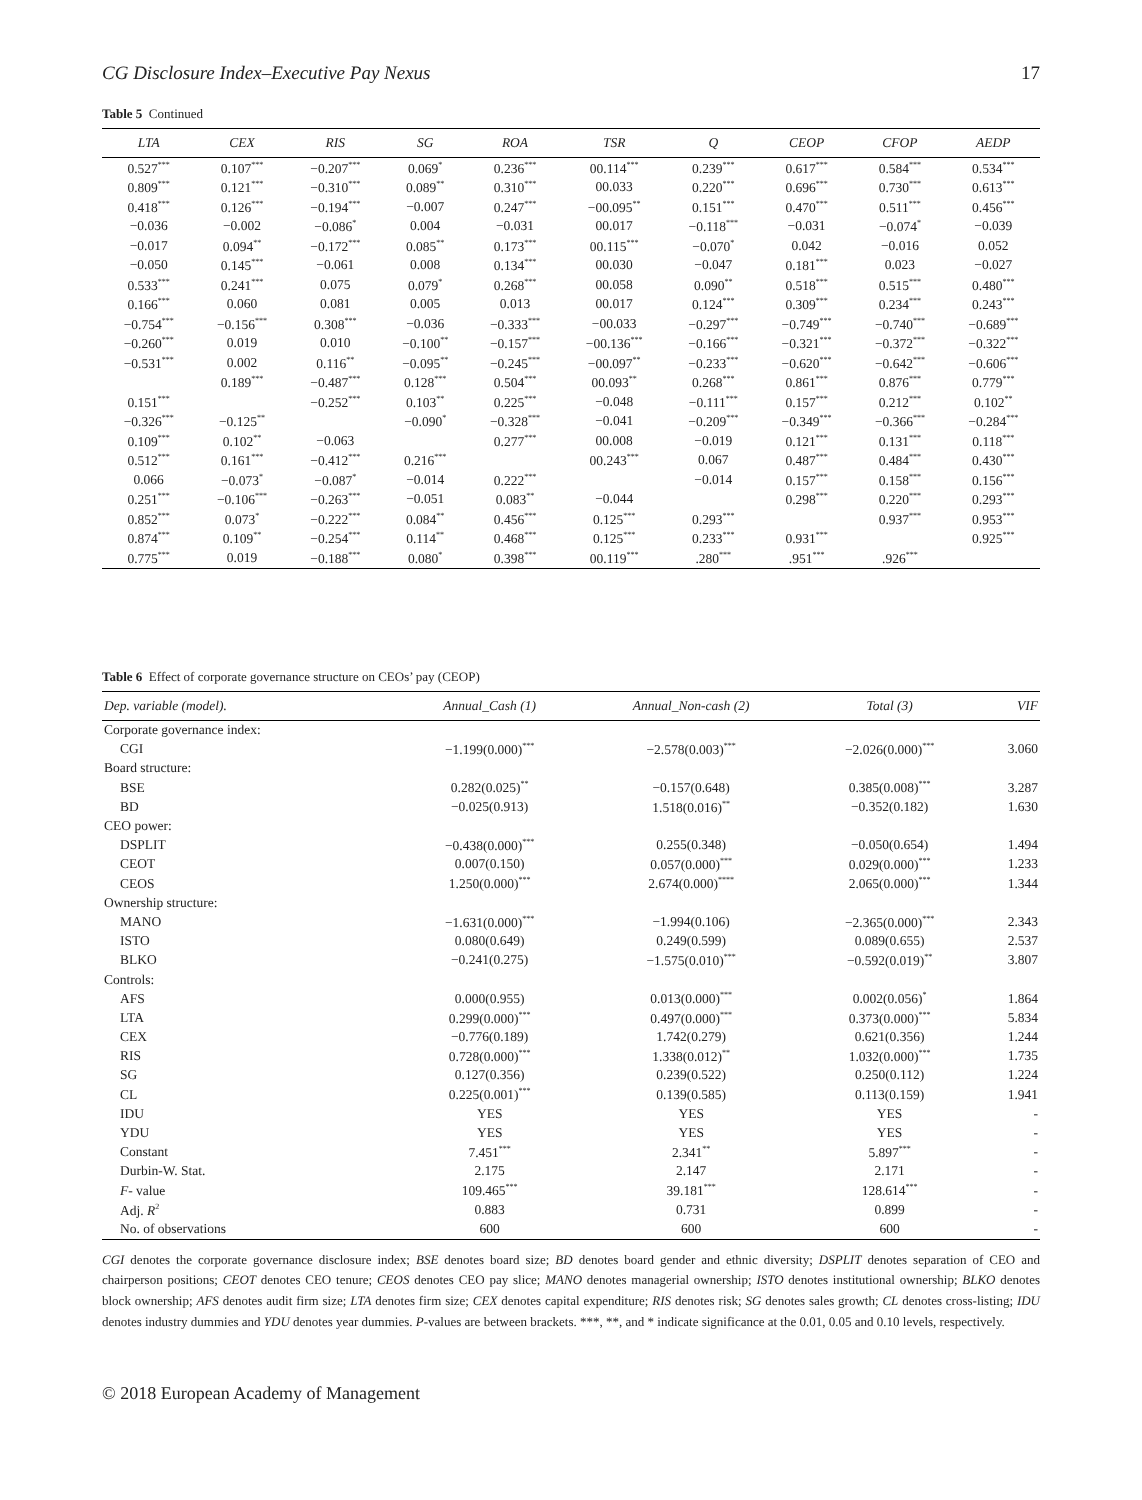CG Disclosure Index–Executive Pay Nexus 17
Table 5 Continued
| LTA | CEX | RIS | SG | ROA | TSR | Q | CEOP | CFOP | AEDP |
| --- | --- | --- | --- | --- | --- | --- | --- | --- | --- |
| 0.527<sup>***</sup> | 0.107<sup>***</sup> | −0.207<sup>***</sup> | 0.069<sup>*</sup> | 0.236<sup>***</sup> | 00.114<sup>***</sup> | 0.239<sup>***</sup> | 0.617<sup>***</sup> | 0.584<sup>***</sup> | 0.534<sup>***</sup> |
| 0.809<sup>***</sup> | 0.121<sup>***</sup> | −0.310<sup>***</sup> | 0.089<sup>**</sup> | 0.310<sup>***</sup> | 00.033 | 0.220<sup>***</sup> | 0.696<sup>***</sup> | 0.730<sup>***</sup> | 0.613<sup>***</sup> |
| 0.418<sup>***</sup> | 0.126<sup>***</sup> | −0.194<sup>***</sup> | −0.007 | 0.247<sup>***</sup> | −00.095<sup>**</sup> | 0.151<sup>***</sup> | 0.470<sup>***</sup> | 0.511<sup>***</sup> | 0.456<sup>***</sup> |
| −0.036 | −0.002 | −0.086<sup>*</sup> | 0.004 | −0.031 | 00.017 | −0.118<sup>***</sup> | −0.031 | −0.074<sup>*</sup> | −0.039 |
| −0.017 | 0.094<sup>**</sup> | −0.172<sup>***</sup> | 0.085<sup>**</sup> | 0.173<sup>***</sup> | 00.115<sup>***</sup> | −0.070<sup>*</sup> | 0.042 | −0.016 | 0.052 |
| −0.050 | 0.145<sup>***</sup> | −0.061 | 0.008 | 0.134<sup>***</sup> | 00.030 | −0.047 | 0.181<sup>***</sup> | 0.023 | −0.027 |
| 0.533<sup>***</sup> | 0.241<sup>***</sup> | 0.075 | 0.079<sup>*</sup> | 0.268<sup>***</sup> | 00.058 | 0.090<sup>**</sup> | 0.518<sup>***</sup> | 0.515<sup>***</sup> | 0.480<sup>***</sup> |
| 0.166<sup>***</sup> | 0.060 | 0.081 | 0.005 | 0.013 | 00.017 | 0.124<sup>***</sup> | 0.309<sup>***</sup> | 0.234<sup>***</sup> | 0.243<sup>***</sup> |
| −0.754<sup>***</sup> | −0.156<sup>***</sup> | 0.308<sup>***</sup> | −0.036 | −0.333<sup>***</sup> | −00.033 | −0.297<sup>***</sup> | −0.749<sup>***</sup> | −0.740<sup>***</sup> | −0.689<sup>***</sup> |
| −0.260<sup>***</sup> | 0.019 | 0.010 | −0.100<sup>**</sup> | −0.157<sup>***</sup> | −00.136<sup>***</sup> | −0.166<sup>***</sup> | −0.321<sup>***</sup> | −0.372<sup>***</sup> | −0.322<sup>***</sup> |
| −0.531<sup>***</sup> | 0.002 | 0.116<sup>**</sup> | −0.095<sup>**</sup> | −0.245<sup>***</sup> | −00.097<sup>**</sup> | −0.233<sup>***</sup> | −0.620<sup>***</sup> | −0.642<sup>***</sup> | −0.606<sup>***</sup> |
| | 0.189<sup>***</sup> | −0.487<sup>***</sup> | 0.128<sup>***</sup> | 0.504<sup>***</sup> | 00.093<sup>**</sup> | 0.268<sup>***</sup> | 0.861<sup>***</sup> | 0.876<sup>***</sup> | 0.779<sup>***</sup> |
| 0.151<sup>***</sup> | | −0.252<sup>***</sup> | 0.103<sup>**</sup> | 0.225<sup>***</sup> | −0.048 | −0.111<sup>***</sup> | 0.157<sup>***</sup> | 0.212<sup>***</sup> | 0.102<sup>**</sup> |
| −0.326<sup>***</sup> | −0.125<sup>**</sup> | | −0.090<sup>*</sup> | −0.328<sup>***</sup> | −0.041 | −0.209<sup>***</sup> | −0.349<sup>***</sup> | −0.366<sup>***</sup> | −0.284<sup>***</sup> |
| 0.109<sup>***</sup> | 0.102<sup>**</sup> | −0.063 | | 0.277<sup>***</sup> | 00.008 | −0.019 | 0.121<sup>***</sup> | 0.131<sup>***</sup> | 0.118<sup>***</sup> |
| 0.512<sup>***</sup> | 0.161<sup>***</sup> | −0.412<sup>***</sup> | 0.216<sup>***</sup> | | 00.243<sup>***</sup> | 0.067 | 0.487<sup>***</sup> | 0.484<sup>***</sup> | 0.430<sup>***</sup> |
| 0.066 | −0.073<sup>*</sup> | −0.087<sup>*</sup> | −0.014 | 0.222<sup>***</sup> | | −0.014 | 0.157<sup>***</sup> | 0.158<sup>***</sup> | 0.156<sup>***</sup> |
| 0.251<sup>***</sup> | −0.106<sup>***</sup> | −0.263<sup>***</sup> | −0.051 | 0.083<sup>**</sup> | −0.044 | | 0.298<sup>***</sup> | 0.220<sup>***</sup> | 0.293<sup>***</sup> |
| 0.852<sup>***</sup> | 0.073<sup>*</sup> | −0.222<sup>***</sup> | 0.084<sup>**</sup> | 0.456<sup>***</sup> | 0.125<sup>***</sup> | 0.293<sup>***</sup> | | 0.937<sup>***</sup> | 0.953<sup>***</sup> |
| 0.874<sup>***</sup> | 0.109<sup>**</sup> | −0.254<sup>***</sup> | 0.114<sup>**</sup> | 0.468<sup>***</sup> | 0.125<sup>***</sup> | 0.233<sup>***</sup> | 0.931<sup>***</sup> | | 0.925<sup>***</sup> |
| 0.775<sup>***</sup> | 0.019 | −0.188<sup>***</sup> | 0.080<sup>*</sup> | 0.398<sup>***</sup> | 00.119<sup>***</sup> | .280<sup>***</sup> | .951<sup>***</sup> | .926<sup>***</sup> | |
Table 6 Effect of corporate governance structure on CEOs’ pay (CEOP)
| Dep. variable (model). | Annual_Cash (1) | Annual_Non-cash (2) | Total (3) | VIF |
| --- | --- | --- | --- | --- |
| Corporate governance index: | | | | |
| CGI | −1.199(0.000)<sup>***</sup> | −2.578(0.003)<sup>***</sup> | −2.026(0.000)<sup>***</sup> | 3.060 |
| Board structure: | | | | |
| BSE | 0.282(0.025)<sup>**</sup> | −0.157(0.648) | 0.385(0.008)<sup>***</sup> | 3.287 |
| BD | −0.025(0.913) | 1.518(0.016)<sup>**</sup> | −0.352(0.182) | 1.630 |
| CEO power: | | | | |
| DSPLIT | −0.438(0.000)<sup>***</sup> | 0.255(0.348) | −0.050(0.654) | 1.494 |
| CEOT | 0.007(0.150) | 0.057(0.000)<sup>***</sup> | 0.029(0.000)<sup>***</sup> | 1.233 |
| CEOS | 1.250(0.000)<sup>***</sup> | 2.674(0.000)<sup>****</sup> | 2.065(0.000)<sup>***</sup> | 1.344 |
| Ownership structure: | | | | |
| MANO | −1.631(0.000)<sup>***</sup> | −1.994(0.106) | −2.365(0.000)<sup>***</sup> | 2.343 |
| ISTO | 0.080(0.649) | 0.249(0.599) | 0.089(0.655) | 2.537 |
| BLKO | −0.241(0.275) | −1.575(0.010)<sup>***</sup> | −0.592(0.019)<sup>**</sup> | 3.807 |
| Controls: | | | | |
| AFS | 0.000(0.955) | 0.013(0.000)<sup>***</sup> | 0.002(0.056)<sup>*</sup> | 1.864 |
| LTA | 0.299(0.000)<sup>***</sup> | 0.497(0.000)<sup>***</sup> | 0.373(0.000)<sup>***</sup> | 5.834 |
| CEX | −0.776(0.189) | 1.742(0.279) | 0.621(0.356) | 1.244 |
| RIS | 0.728(0.000)<sup>***</sup> | 1.338(0.012)<sup>**</sup> | 1.032(0.000)<sup>***</sup> | 1.735 |
| SG | 0.127(0.356) | 0.239(0.522) | 0.250(0.112) | 1.224 |
| CL | 0.225(0.001)<sup>***</sup> | 0.139(0.585) | 0.113(0.159) | 1.941 |
| IDU | YES | YES | YES | - |
| YDU | YES | YES | YES | - |
| Constant | 7.451<sup>***</sup> | 2.341<sup>**</sup> | 5.897<sup>***</sup> | - |
| Durbin-W. Stat. | 2.175 | 2.147 | 2.171 | - |
| F - value | 109.465<sup>***</sup> | 39.181<sup>***</sup> | 128.614<sup>***</sup> | - |
| Adj. R<sup>2</sup> | 0.883 | 0.731 | 0.899 | - |
| No. of observations | 600 | 600 | 600 | - |
CGI denotes the corporate governance disclosure index; BSE denotes board size; BD denotes board gender and ethnic diversity; DSPLIT denotes separation of CEO and chairperson positions; CEOT denotes CEO tenure; CEOS denotes CEO pay slice; MANO denotes managerial ownership; ISTO denotes institutional ownership; BLKO denotes block ownership; AFS denotes audit firm size; LTA denotes firm size; CEX denotes capital expenditure; RIS denotes risk; SG denotes sales growth; CL denotes cross-listing; IDU denotes industry dummies and YDU denotes year dummies. P-values are between brackets. ***, **, and * indicate significance at the 0.01, 0.05 and 0.10 levels, respectively.
© 2018 European Academy of Management